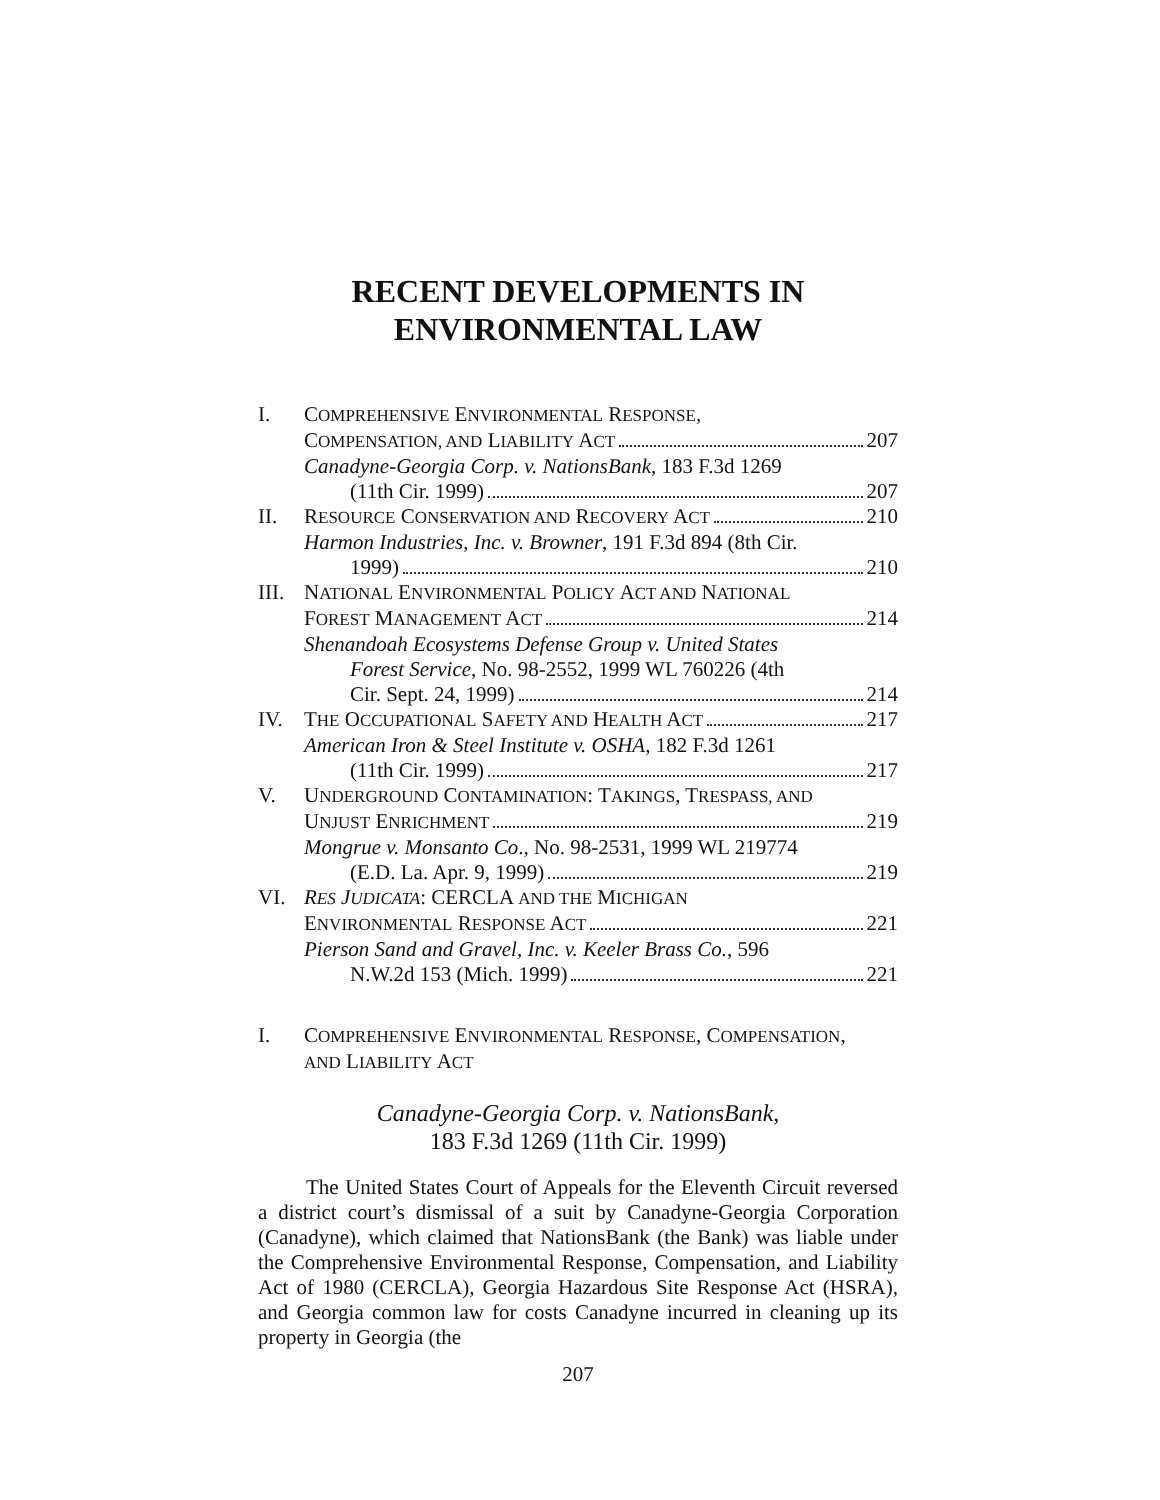RECENT DEVELOPMENTS IN
ENVIRONMENTAL LAW
I. COMPREHENSIVE ENVIRONMENTAL RESPONSE,
COMPENSATION, AND LIABILITY ACT 207
Canadyne-Georgia Corp. v. NationsBank, 183 F.3d 1269
(11th Cir. 1999) 207
II. RESOURCE CONSERVATION AND RECOVERY ACT 210
Harmon Industries, Inc. v. Browner, 191 F.3d 894 (8th Cir.
1999) 210
III.
NATIONAL ENVIRONMENTAL POLICY ACT AND NATIONAL
FOREST MANAGEMENT ACT 214
Shenandoah Ecosystems Defense Group v. United States
Forest Service, No. 98-2552, 1999 WL 760226 (4th
Cir. Sept. 24, 1999) 214
IV. THE OCCUPATIONAL SAFETY AND HEALTH ACT 217
American Iron & Steel Institute v. OSHA, 182 F.3d 1261
(11th Cir. 1999) 217
V. UNDERGROUND CONTAMINATION: TAKINGS, TRESPASS, AND
UNJUST ENRICHMENT 219
Mongrue v. Monsanto Co., No. 98-2531, 1999 WL 219774
(E.D. La. Apr. 9, 1999) 219
VI. RES JUDICATA: CERCLA AND THE MICHIGAN
ENVIRONMENTAL RESPONSE ACT 221
Pierson Sand and Gravel, Inc. v. Keeler Brass Co., 596
N.W.2d 153 (Mich. 1999) 221
I. COMPREHENSIVE ENVIRONMENTAL RESPONSE, COMPENSATION,
AND LIABILITY ACT
Canadyne-Georgia Corp. v. NationsBank,
183 F.3d 1269 (11th Cir. 1999)
The United States Court of Appeals for the Eleventh Circuit reversed a district court’s dismissal of a suit by Canadyne-Georgia Corporation (Canadyne), which claimed that NationsBank (the Bank) was liable under the Comprehensive Environmental Response, Compensation, and Liability Act of 1980 (CERCLA), Georgia Hazardous Site Response Act (HSRA), and Georgia common law for costs Canadyne incurred in cleaning up its property in Georgia (the
207